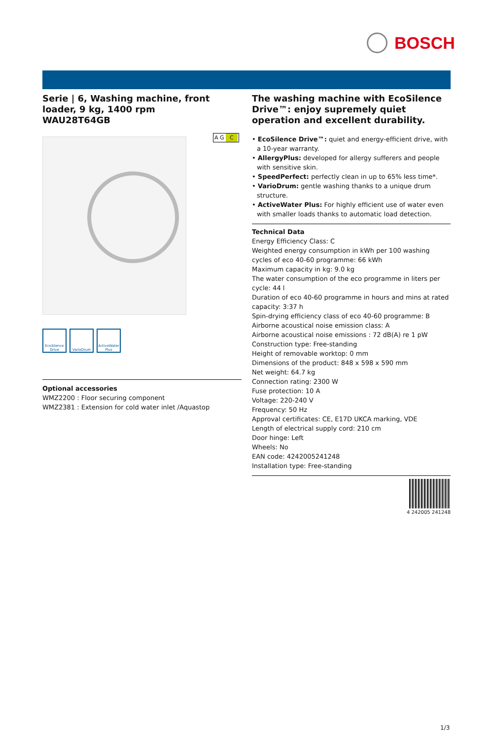BOSCH
Serie | 6, Washing machine, front loader, 9 kg, 1400 rpm
WAU28T64GB
EcoSilence Drive
VarioDrum ActiveWater Plus
Optional accessories
WMZ2200 : Floor securing component
WMZ2381 : Extension for cold water inlet /Aquastop
The washing machine with EcoSilence Drive™: enjoy supremely quiet operation and excellent durability.
• EcoSilence Drive™: quiet and energy-efficient drive, with a 10-year warranty.
• AllergyPlus: developed for allergy sufferers and people with sensitive skin.
• SpeedPerfect: perfectly clean in up to 65% less time*.
• VarioDrum: gentle washing thanks to a unique drum structure.
• ActiveWater Plus: For highly efficient use of water even with smaller loads thanks to automatic load detection.
Technical Data
Energy Efficiency Class: C
Weighted energy consumption in kWh per 100 washing cycles of eco 40-60 programme: 66 kWh
Maximum capacity in kg: 9.0 kg
The water consumption of the eco programme in liters per cycle: 44 l
Duration of eco 40-60 programme in hours and mins at rated capacity: 3:37 h
Spin-drying efficiency class of eco 40-60 programme: B
Airborne acoustical noise emission class: A
Airborne acoustical noise emissions : 72 dB(A) re 1 pW
Construction type: Free-standing
Height of removable worktop: 0 mm
Dimensions of the product: 848 x 598 x 590 mm
Net weight: 64.7 kg
Connection rating: 2300 W
Fuse protection: 10 A
Voltage: 220-240 V
Frequency: 50 Hz
Approval certificates: CE, E17D UKCA marking, VDE
Length of electrical supply cord: 210 cm
Door hinge: Left
Wheels: No
EAN code: 4242005241248
Installation type: Free-standing
4 242005 241248
A G C
1/3